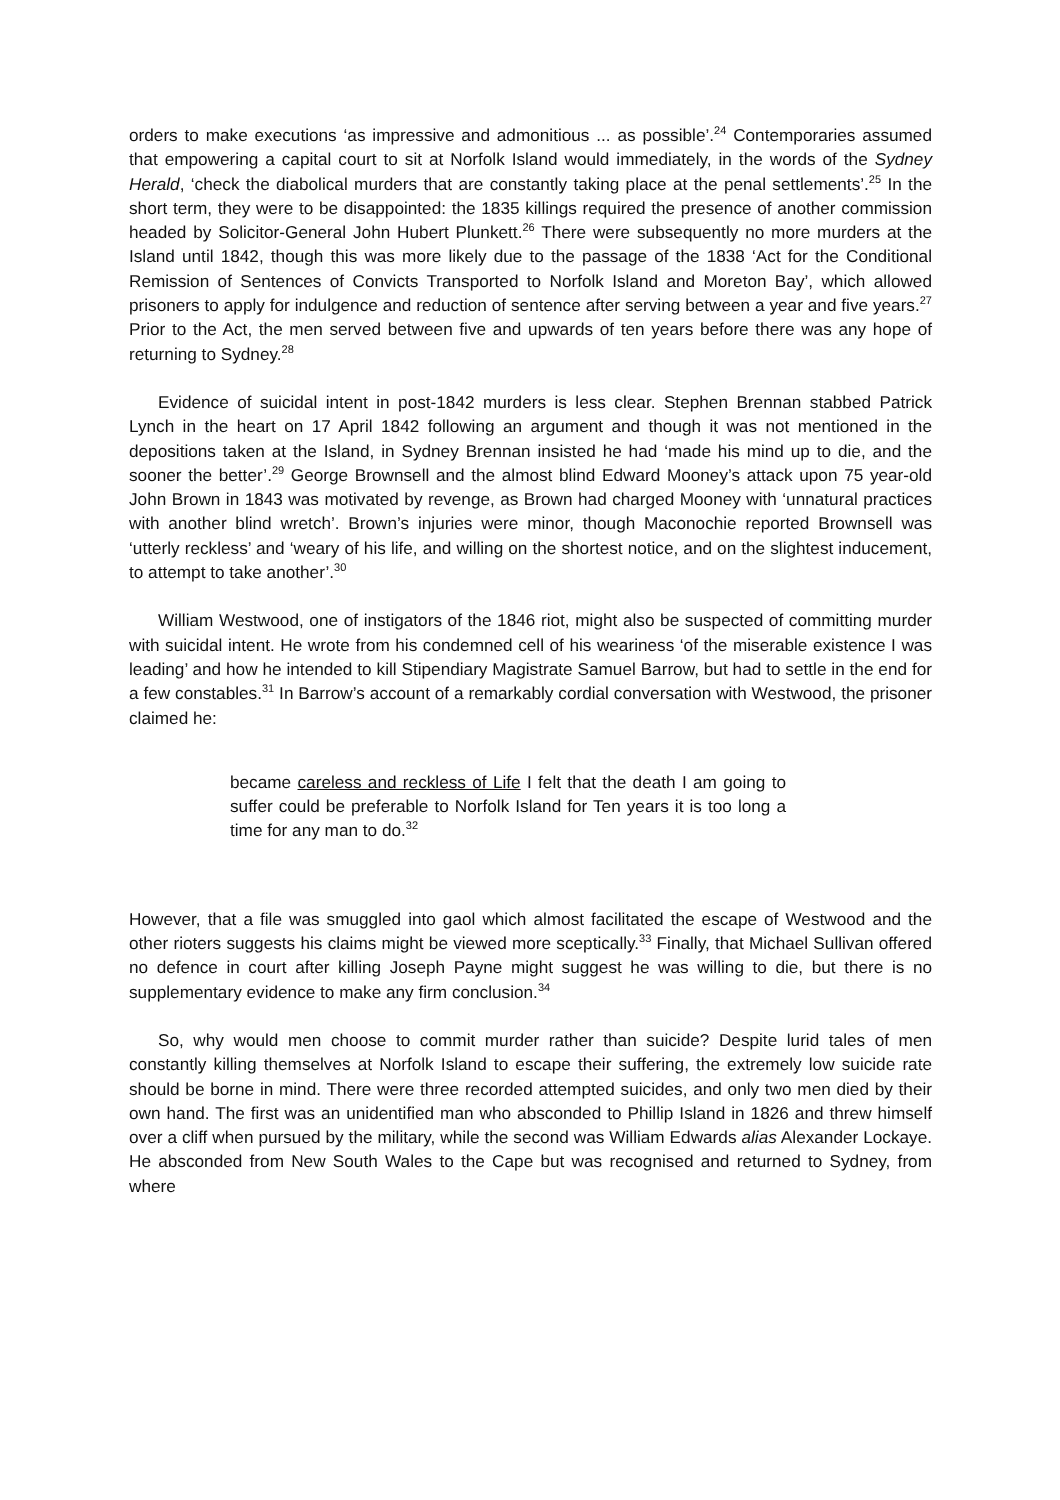orders to make executions ‘as impressive and admonitious ... as possible’.<sup>24</sup> Contemporaries assumed that empowering a capital court to sit at Norfolk Island would immediately, in the words of the Sydney Herald, ‘check the diabolical murders that are constantly taking place at the penal settlements’.<sup>25</sup> In the short term, they were to be disappointed: the 1835 killings required the presence of another commission headed by Solicitor-General John Hubert Plunkett.<sup>26</sup> There were subsequently no more murders at the Island until 1842, though this was more likely due to the passage of the 1838 ‘Act for the Conditional Remission of Sentences of Convicts Transported to Norfolk Island and Moreton Bay’, which allowed prisoners to apply for indulgence and reduction of sentence after serving between a year and five years.<sup>27</sup> Prior to the Act, the men served between five and upwards of ten years before there was any hope of returning to Sydney.<sup>28</sup>
Evidence of suicidal intent in post-1842 murders is less clear. Stephen Brennan stabbed Patrick Lynch in the heart on 17 April 1842 following an argument and though it was not mentioned in the depositions taken at the Island, in Sydney Brennan insisted he had ‘made his mind up to die, and the sooner the better’.<sup>29</sup> George Brownsell and the almost blind Edward Mooney’s attack upon 75 year-old John Brown in 1843 was motivated by revenge, as Brown had charged Mooney with ‘unnatural practices with another blind wretch’. Brown’s injuries were minor, though Maconochie reported Brownsell was ‘utterly reckless’ and ‘weary of his life, and willing on the shortest notice, and on the slightest inducement, to attempt to take another’.<sup>30</sup>
William Westwood, one of instigators of the 1846 riot, might also be suspected of committing murder with suicidal intent. He wrote from his condemned cell of his weariness ‘of the miserable existence I was leading’ and how he intended to kill Stipendiary Magistrate Samuel Barrow, but had to settle in the end for a few constables.<sup>31</sup> In Barrow’s account of a remarkably cordial conversation with Westwood, the prisoner claimed he:
became careless and reckless of Life I felt that the death I am going to suffer could be preferable to Norfolk Island for Ten years it is too long a time for any man to do.<sup>32</sup>
However, that a file was smuggled into gaol which almost facilitated the escape of Westwood and the other rioters suggests his claims might be viewed more sceptically.<sup>33</sup> Finally, that Michael Sullivan offered no defence in court after killing Joseph Payne might suggest he was willing to die, but there is no supplementary evidence to make any firm conclusion.<sup>34</sup>
So, why would men choose to commit murder rather than suicide? Despite lurid tales of men constantly killing themselves at Norfolk Island to escape their suffering, the extremely low suicide rate should be borne in mind. There were three recorded attempted suicides, and only two men died by their own hand. The first was an unidentified man who absconded to Phillip Island in 1826 and threw himself over a cliff when pursued by the military, while the second was William Edwards alias Alexander Lockaye. He absconded from New South Wales to the Cape but was recognised and returned to Sydney, from where